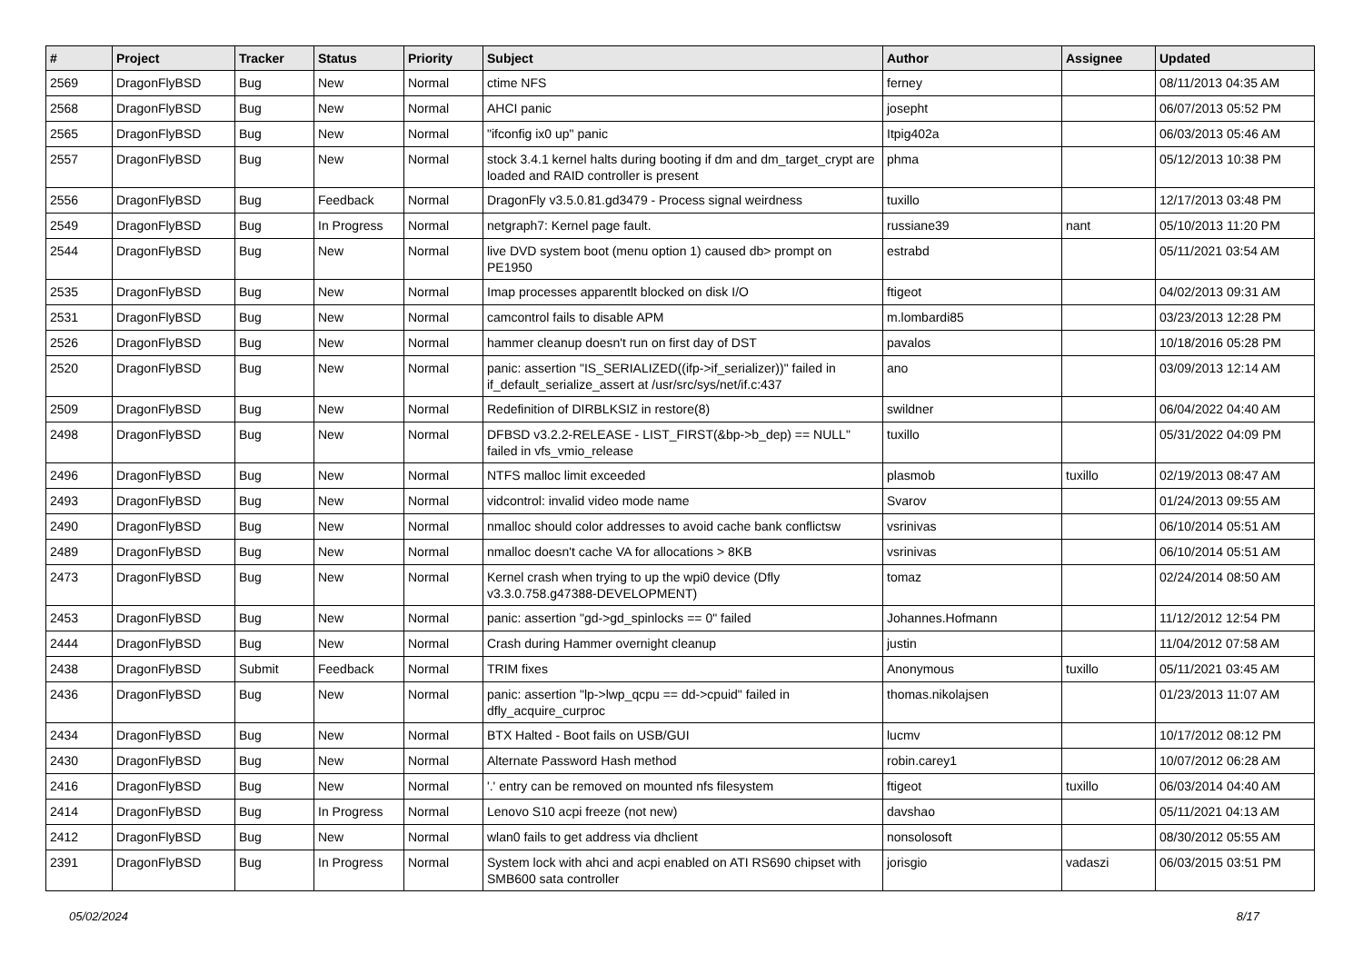| # | Project | Tracker | Status | Priority | Subject | Author | Assignee | Updated |
| --- | --- | --- | --- | --- | --- | --- | --- | --- |
| 2569 | DragonFlyBSD | Bug | New | Normal | ctime NFS | ferney | | 08/11/2013 04:35 AM |
| 2568 | DragonFlyBSD | Bug | New | Normal | AHCI panic | josepht | | 06/07/2013 05:52 PM |
| 2565 | DragonFlyBSD | Bug | New | Normal | "ifconfig ix0 up" panic | Itpig402a | | 06/03/2013 05:46 AM |
| 2557 | DragonFlyBSD | Bug | New | Normal | stock 3.4.1 kernel halts during booting if dm and dm_target_crypt are loaded and RAID controller is present | phma | | 05/12/2013 10:38 PM |
| 2556 | DragonFlyBSD | Bug | Feedback | Normal | DragonFly v3.5.0.81.gd3479 - Process signal weirdness | tuxillo | | 12/17/2013 03:48 PM |
| 2549 | DragonFlyBSD | Bug | In Progress | Normal | netgraph7: Kernel page fault. | russiane39 | nant | 05/10/2013 11:20 PM |
| 2544 | DragonFlyBSD | Bug | New | Normal | live DVD system boot (menu option 1) caused db> prompt on PE1950 | estrabd | | 05/11/2021 03:54 AM |
| 2535 | DragonFlyBSD | Bug | New | Normal | Imap processes apparentlt blocked on disk I/O | ftigeot | | 04/02/2013 09:31 AM |
| 2531 | DragonFlyBSD | Bug | New | Normal | camcontrol fails to disable APM | m.lombardi85 | | 03/23/2013 12:28 PM |
| 2526 | DragonFlyBSD | Bug | New | Normal | hammer cleanup doesn't run on first day of DST | pavalos | | 10/18/2016 05:28 PM |
| 2520 | DragonFlyBSD | Bug | New | Normal | panic: assertion "IS_SERIALIZED((ifp->if_serializer))" failed in if_default_serialize_assert at /usr/src/sys/net/if.c:437 | ano | | 03/09/2013 12:14 AM |
| 2509 | DragonFlyBSD | Bug | New | Normal | Redefinition of DIRBLKSIZ in restore(8) | swildner | | 06/04/2022 04:40 AM |
| 2498 | DragonFlyBSD | Bug | New | Normal | DFBSD v3.2.2-RELEASE - LIST_FIRST(&bp->b_dep) == NULL" failed in vfs_vmio_release | tuxillo | | 05/31/2022 04:09 PM |
| 2496 | DragonFlyBSD | Bug | New | Normal | NTFS malloc limit exceeded | plasmob | tuxillo | 02/19/2013 08:47 AM |
| 2493 | DragonFlyBSD | Bug | New | Normal | vidcontrol: invalid video mode name | Svarov | | 01/24/2013 09:55 AM |
| 2490 | DragonFlyBSD | Bug | New | Normal | nmalloc should color addresses to avoid cache bank conflictsw | vsrinivas | | 06/10/2014 05:51 AM |
| 2489 | DragonFlyBSD | Bug | New | Normal | nmalloc doesn't cache VA for allocations > 8KB | vsrinivas | | 06/10/2014 05:51 AM |
| 2473 | DragonFlyBSD | Bug | New | Normal | Kernel crash when trying to up the wpi0 device (Dfly v3.3.0.758.g47388-DEVELOPMENT) | tomaz | | 02/24/2014 08:50 AM |
| 2453 | DragonFlyBSD | Bug | New | Normal | panic: assertion "gd->gd_spinlocks == 0" failed | Johannes.Hofmann | | 11/12/2012 12:54 PM |
| 2444 | DragonFlyBSD | Bug | New | Normal | Crash during Hammer overnight cleanup | justin | | 11/04/2012 07:58 AM |
| 2438 | DragonFlyBSD | Submit | Feedback | Normal | TRIM fixes | Anonymous | tuxillo | 05/11/2021 03:45 AM |
| 2436 | DragonFlyBSD | Bug | New | Normal | panic: assertion "lp->lwp_qcpu == dd->cpuid" failed in dfly_acquire_curproc | thomas.nikolajsen | | 01/23/2013 11:07 AM |
| 2434 | DragonFlyBSD | Bug | New | Normal | BTX Halted - Boot fails on USB/GUI | lucmv | | 10/17/2012 08:12 PM |
| 2430 | DragonFlyBSD | Bug | New | Normal | Alternate Password Hash method | robin.carey1 | | 10/07/2012 06:28 AM |
| 2416 | DragonFlyBSD | Bug | New | Normal | '.' entry can be removed on mounted nfs filesystem | ftigeot | tuxillo | 06/03/2014 04:40 AM |
| 2414 | DragonFlyBSD | Bug | In Progress | Normal | Lenovo S10 acpi freeze (not new) | davshao | | 05/11/2021 04:13 AM |
| 2412 | DragonFlyBSD | Bug | New | Normal | wlan0 fails to get address via dhclient | nonsolosoft | | 08/30/2012 05:55 AM |
| 2391 | DragonFlyBSD | Bug | In Progress | Normal | System lock with ahci and acpi enabled on ATI RS690 chipset with SMB600 sata controller | jorisgio | vadaszi | 06/03/2015 03:51 PM |
05/02/2024 8/17